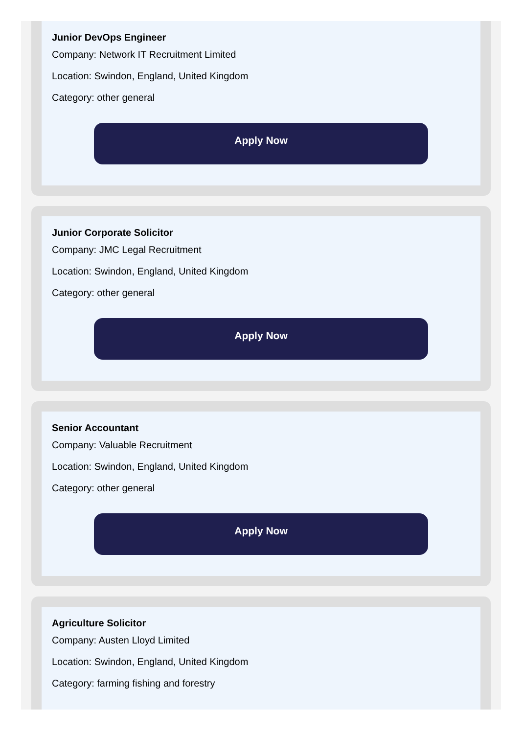Junior DevOps Engineer
Company: Network IT Recruitment Limited
Location: Swindon, England, United Kingdom
Category: other general
Apply Now
Junior Corporate Solicitor
Company: JMC Legal Recruitment
Location: Swindon, England, United Kingdom
Category: other general
Apply Now
Senior Accountant
Company: Valuable Recruitment
Location: Swindon, England, United Kingdom
Category: other general
Apply Now
Agriculture Solicitor
Company: Austen Lloyd Limited
Location: Swindon, England, United Kingdom
Category: farming fishing and forestry